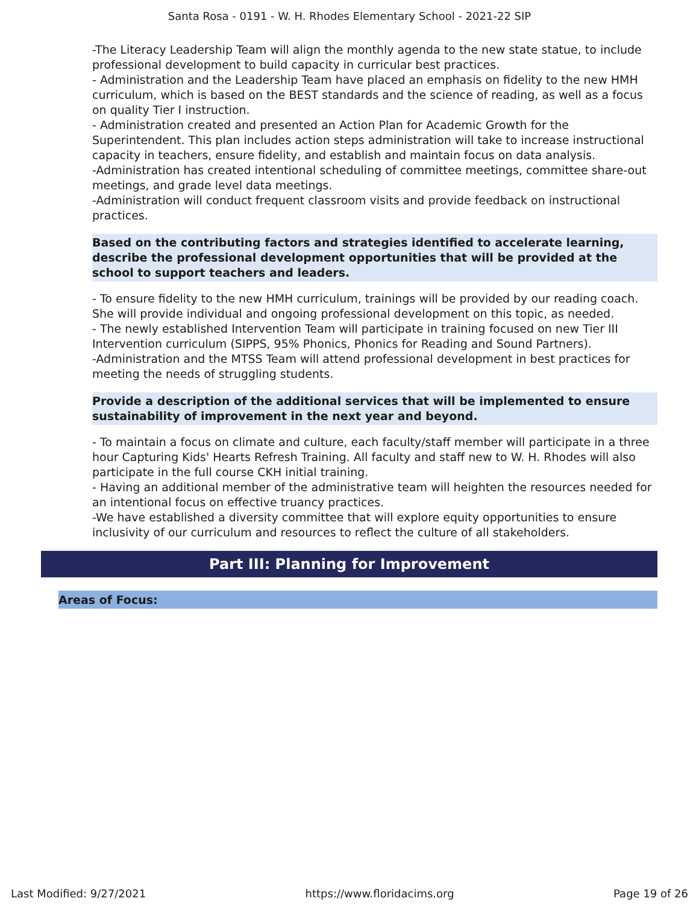Santa Rosa - 0191 - W. H. Rhodes Elementary School - 2021-22 SIP
-The Literacy Leadership Team will align the monthly agenda to the new state statue, to include professional development to build capacity in curricular best practices.
- Administration and the Leadership Team have placed an emphasis on fidelity to the new HMH curriculum, which is based on the BEST standards and the science of reading, as well as a focus on quality Tier I instruction.
- Administration created and presented an Action Plan for Academic Growth for the Superintendent. This plan includes action steps administration will take to increase instructional capacity in teachers, ensure fidelity, and establish and maintain focus on data analysis.
-Administration has created intentional scheduling of committee meetings, committee share-out meetings, and grade level data meetings.
-Administration will conduct frequent classroom visits and provide feedback on instructional practices.
Based on the contributing factors and strategies identified to accelerate learning, describe the professional development opportunities that will be provided at the school to support teachers and leaders.
- To ensure fidelity to the new HMH curriculum, trainings will be provided by our reading coach. She will provide individual and ongoing professional development on this topic, as needed.
- The newly established Intervention Team will participate in training focused on new Tier III Intervention curriculum (SIPPS, 95% Phonics, Phonics for Reading and Sound Partners).
-Administration and the MTSS Team will attend professional development in best practices for meeting the needs of struggling students.
Provide a description of the additional services that will be implemented to ensure sustainability of improvement in the next year and beyond.
- To maintain a focus on climate and culture, each faculty/staff member will participate in a three hour Capturing Kids' Hearts Refresh Training. All faculty and staff new to W. H. Rhodes will also participate in the full course CKH initial training.
- Having an additional member of the administrative team will heighten the resources needed for an intentional focus on effective truancy practices.
-We have established a diversity committee that will explore equity opportunities to ensure inclusivity of our curriculum and resources to reflect the culture of all stakeholders.
Part III: Planning for Improvement
Areas of Focus:
Last Modified: 9/27/2021 https://www.floridacims.org Page 19 of 26